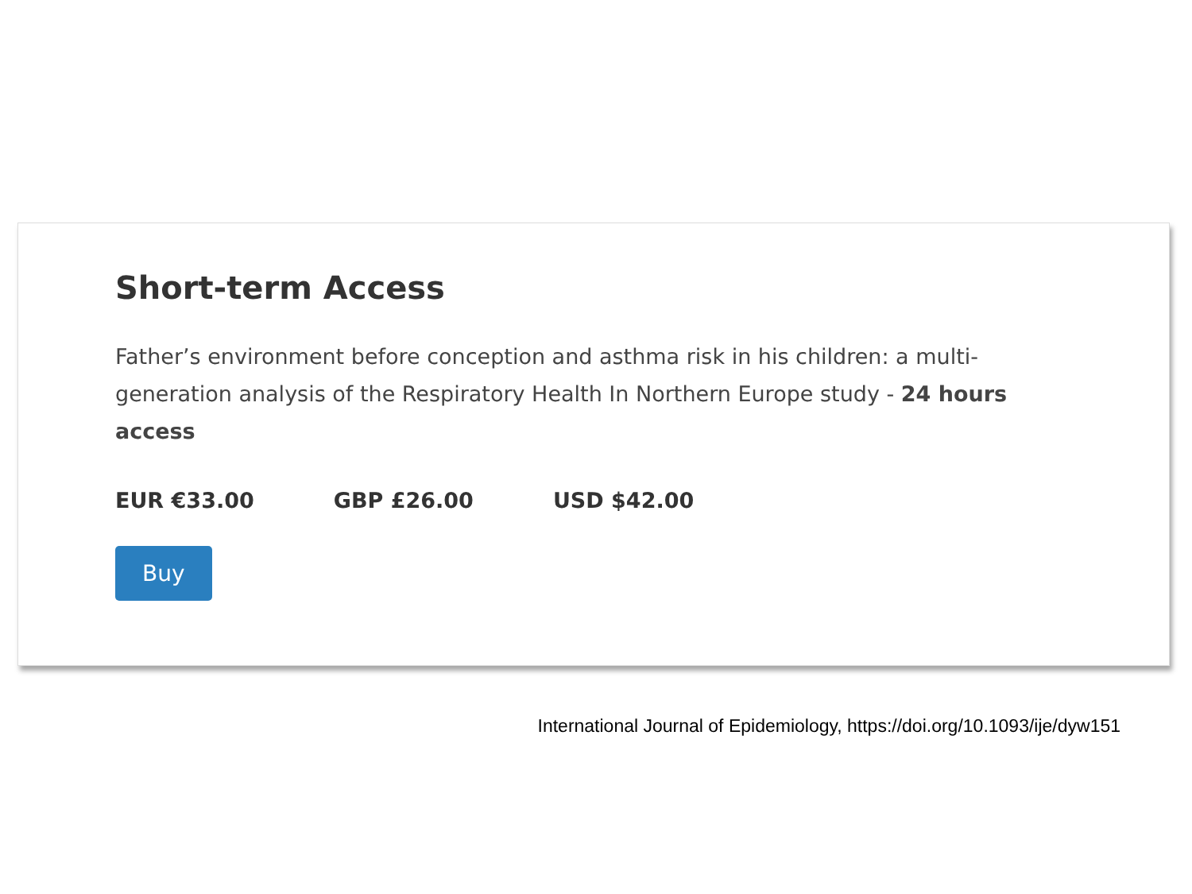Short-term Access
Father’s environment before conception and asthma risk in his children: a multi-generation analysis of the Respiratory Health In Northern Europe study - 24 hours access
EUR €33.00 GBP £26.00 USD $42.00
Buy
International Journal of Epidemiology, https://doi.org/10.1093/ije/dyw151